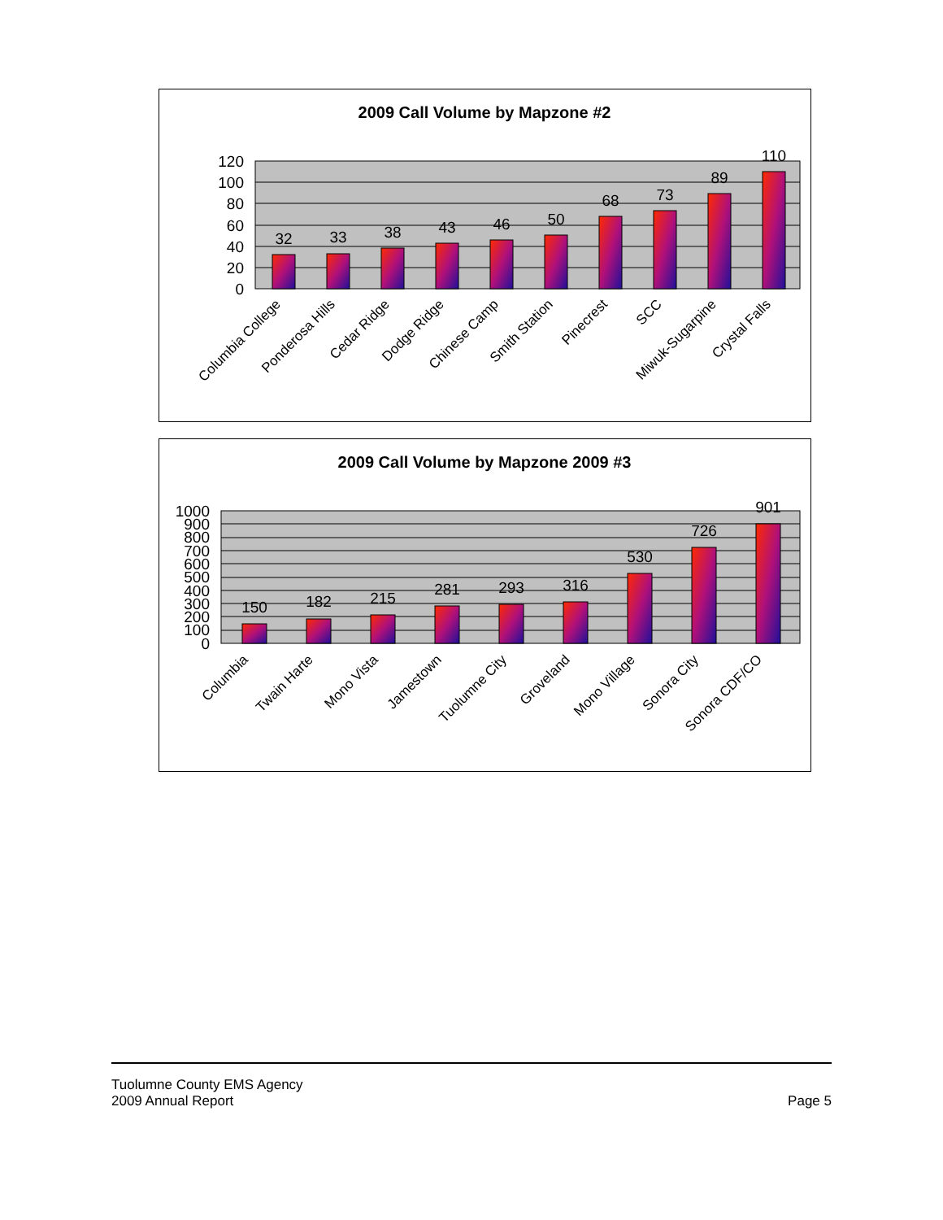2009 Call Volume by Mapzone #2
120
100
80
60
40
20
0
32
33
38
43
46
50
68
73
89
110
Columbia College
Ponderosa Hills
Cedar Ridge
Dodge Ridge
Chinese Camp
Smith Station
Pinecrest
SCC
Miwuk-Sugarpine
Crystal Falls
2009 Call Volume by Mapzone 2009 #3
1000
900
800
700
600
500
400
300
200
100
0
150
182
215
281
293
316
530
726
901
Columbia
Twain Harte
Mono Vista
Jamestown
Tuolumne City
Groveland
Mono Village
Sonora City
Sonora CDF/CO
Tuolumne County EMS Agency
2009 Annual Report Page 5